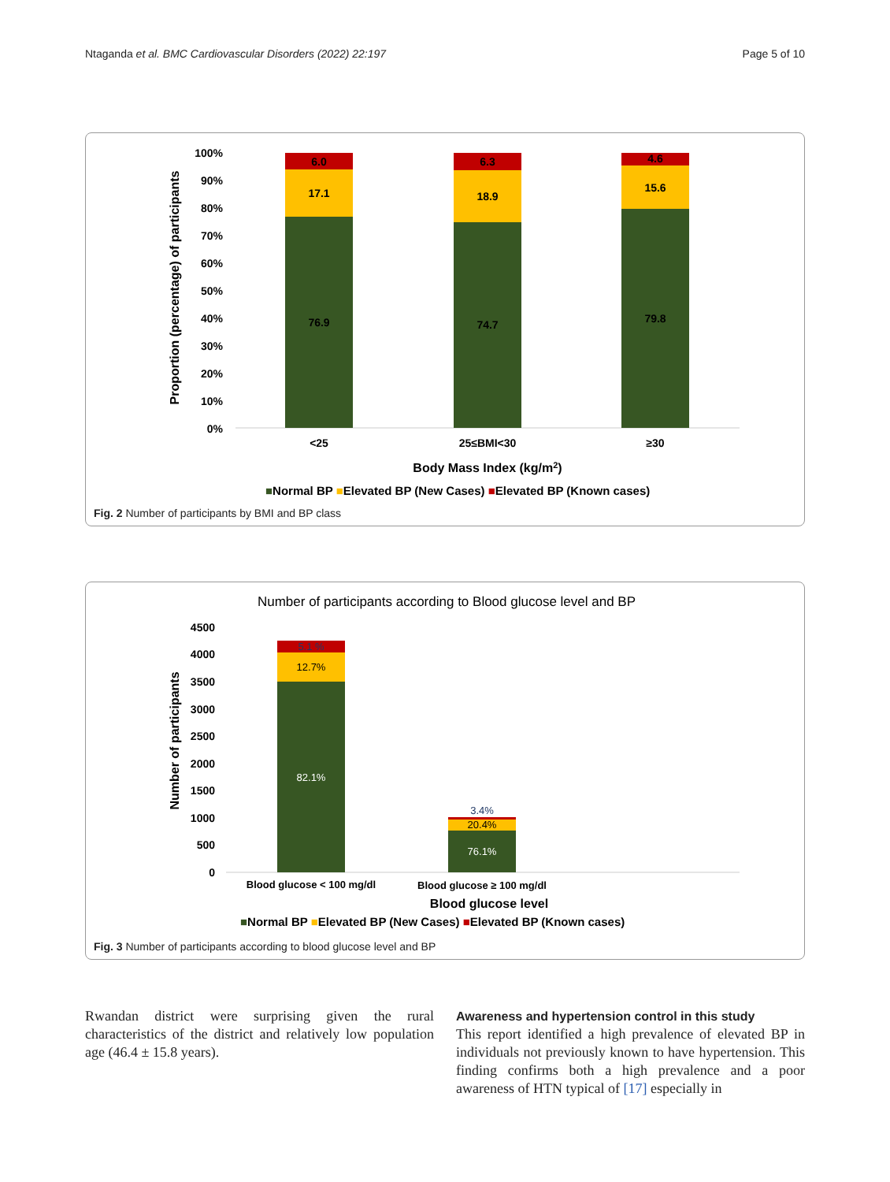Ntaganda et al. BMC Cardiovascular Disorders (2022) 22:197 Page 5 of 10
100%
90%
80%
70%
60%
50%
40%
30%
20%
10%
0%
Proportion (percentage) of participants
6.0
17.1
76.9
6.3
18.9
74.7
4.6
15.6
79.8
<25
25≤BMI<30
≥30
Body Mass Index (kg/m2)
■Normal BP ■Elevated BP (New Cases) ■Elevated BP (Known cases)
Fig. 2 Number of participants by BMI and BP class
Number of participants according to Blood glucose level and BP
4500
4000
3500
3000
2500
2000
1500
1000
500
0
Number of participants
5.1 %
12.7%
82.1%
3.4%
20.4%
76.1%
Blood glucose < 100 mg/dl
Blood glucose ≥ 100 mg/dl
Blood glucose level
■Normal BP ■Elevated BP (New Cases) ■Elevated BP (Known cases)
Fig. 3 Number of participants according to blood glucose level and BP
Rwandan district were surprising given the rural characteristics of the district and relatively low population age (46.4 ± 15.8 years).
Awareness and hypertension control in this study
This report identified a high prevalence of elevated BP in individuals not previously known to have hypertension. This finding confirms both a high prevalence and a poor awareness of HTN typical of [17] especially in